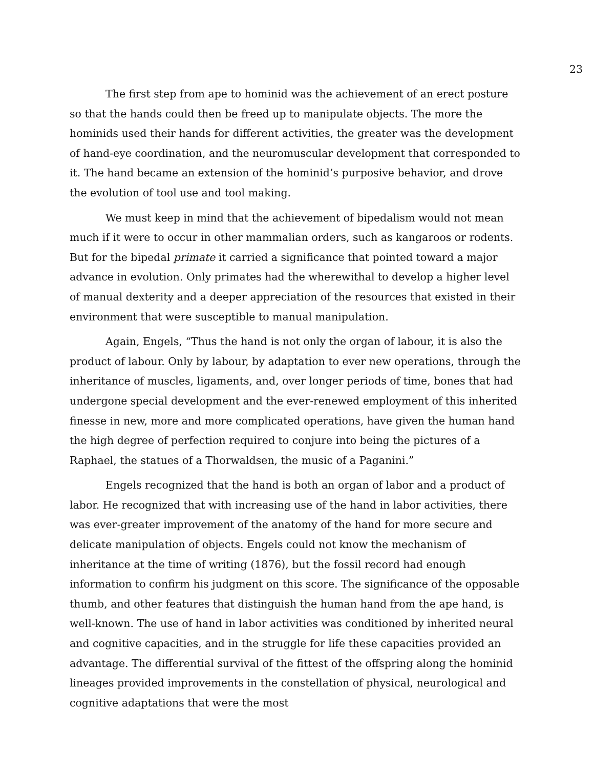23
The first step from ape to hominid was the achievement of an erect posture so that the hands could then be freed up to manipulate objects. The more the hominids used their hands for different activities, the greater was the development of hand-eye coordination, and the neuromuscular development that corresponded to it. The hand became an extension of the hominid’s purposive behavior, and drove the evolution of tool use and tool making.
We must keep in mind that the achievement of bipedalism would not mean much if it were to occur in other mammalian orders, such as kangaroos or rodents. But for the bipedal primate it carried a significance that pointed toward a major advance in evolution. Only primates had the wherewithal to develop a higher level of manual dexterity and a deeper appreciation of the resources that existed in their environment that were susceptible to manual manipulation.
Again, Engels, “Thus the hand is not only the organ of labour, it is also the product of labour. Only by labour, by adaptation to ever new operations, through the inheritance of muscles, ligaments, and, over longer periods of time, bones that had undergone special development and the ever-renewed employment of this inherited finesse in new, more and more complicated operations, have given the human hand the high degree of perfection required to conjure into being the pictures of a Raphael, the statues of a Thorwaldsen, the music of a Paganini.”
Engels recognized that the hand is both an organ of labor and a product of labor. He recognized that with increasing use of the hand in labor activities, there was ever-greater improvement of the anatomy of the hand for more secure and delicate manipulation of objects. Engels could not know the mechanism of inheritance at the time of writing (1876), but the fossil record had enough information to confirm his judgment on this score. The significance of the opposable thumb, and other features that distinguish the human hand from the ape hand, is well-known. The use of hand in labor activities was conditioned by inherited neural and cognitive capacities, and in the struggle for life these capacities provided an advantage. The differential survival of the fittest of the offspring along the hominid lineages provided improvements in the constellation of physical, neurological and cognitive adaptations that were the most